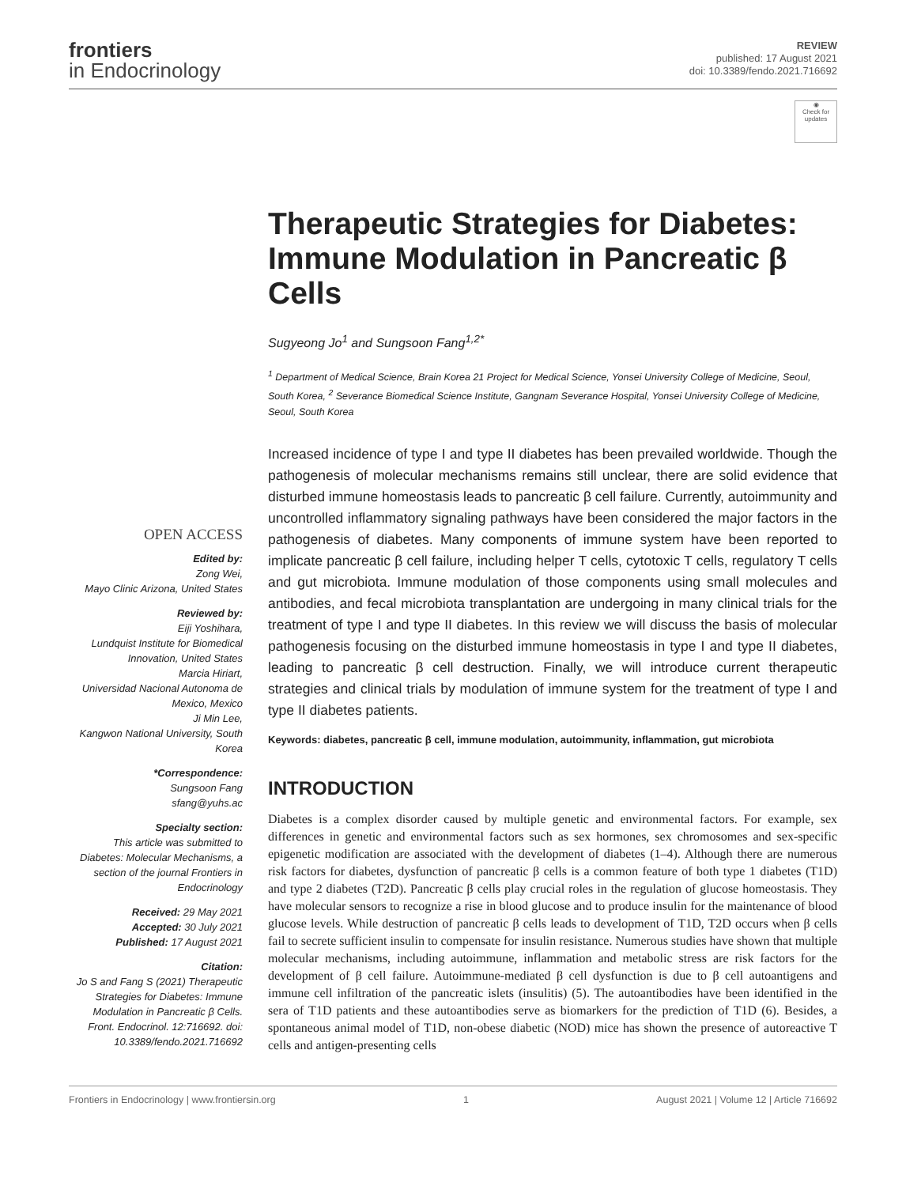frontiers
in Endocrinology
REVIEW
published: 17 August 2021
doi: 10.3389/fendo.2021.716692
◉
Check for updates
OPEN ACCESS
Edited by:
Zong Wei,
Mayo Clinic Arizona, United States
Reviewed by:
Eiji Yoshihara,
Lundquist Institute for Biomedical Innovation, United States
Marcia Hiriart,
Universidad Nacional Autonoma de Mexico, Mexico
Ji Min Lee,
Kangwon National University, South Korea
*Correspondence:
Sungsoon Fang
sfang@yuhs.ac
Specialty section:
This article was submitted to Diabetes: Molecular Mechanisms, a section of the journal Frontiers in Endocrinology
Received: 29 May 2021
Accepted: 30 July 2021
Published: 17 August 2021
Citation:
Jo S and Fang S (2021) Therapeutic Strategies for Diabetes: Immune Modulation in Pancreatic β Cells. Front. Endocrinol. 12:716692. doi: 10.3389/fendo.2021.716692
Therapeutic Strategies for Diabetes: Immune Modulation in Pancreatic β Cells
Sugyeong Jo<sup>1</sup> and Sungsoon Fang<sup>1,2*</sup>
<sup>1</sup> Department of Medical Science, Brain Korea 21 Project for Medical Science, Yonsei University College of Medicine, Seoul, South Korea, <sup>2</sup> Severance Biomedical Science Institute, Gangnam Severance Hospital, Yonsei University College of Medicine, Seoul, South Korea
Increased incidence of type I and type II diabetes has been prevailed worldwide. Though the pathogenesis of molecular mechanisms remains still unclear, there are solid evidence that disturbed immune homeostasis leads to pancreatic β cell failure. Currently, autoimmunity and uncontrolled inflammatory signaling pathways have been considered the major factors in the pathogenesis of diabetes. Many components of immune system have been reported to implicate pancreatic β cell failure, including helper T cells, cytotoxic T cells, regulatory T cells and gut microbiota. Immune modulation of those components using small molecules and antibodies, and fecal microbiota transplantation are undergoing in many clinical trials for the treatment of type I and type II diabetes. In this review we will discuss the basis of molecular pathogenesis focusing on the disturbed immune homeostasis in type I and type II diabetes, leading to pancreatic β cell destruction. Finally, we will introduce current therapeutic strategies and clinical trials by modulation of immune system for the treatment of type I and type II diabetes patients.
Keywords: diabetes, pancreatic β cell, immune modulation, autoimmunity, inflammation, gut microbiota
INTRODUCTION
Diabetes is a complex disorder caused by multiple genetic and environmental factors. For example, sex differences in genetic and environmental factors such as sex hormones, sex chromosomes and sex-specific epigenetic modification are associated with the development of diabetes (1–4). Although there are numerous risk factors for diabetes, dysfunction of pancreatic β cells is a common feature of both type 1 diabetes (T1D) and type 2 diabetes (T2D). Pancreatic β cells play crucial roles in the regulation of glucose homeostasis. They have molecular sensors to recognize a rise in blood glucose and to produce insulin for the maintenance of blood glucose levels. While destruction of pancreatic β cells leads to development of T1D, T2D occurs when β cells fail to secrete sufficient insulin to compensate for insulin resistance. Numerous studies have shown that multiple molecular mechanisms, including autoimmune, inflammation and metabolic stress are risk factors for the development of β cell failure. Autoimmune-mediated β cell dysfunction is due to β cell autoantigens and immune cell infiltration of the pancreatic islets (insulitis) (5). The autoantibodies have been identified in the sera of T1D patients and these autoantibodies serve as biomarkers for the prediction of T1D (6). Besides, a spontaneous animal model of T1D, non-obese diabetic (NOD) mice has shown the presence of autoreactive T cells and antigen-presenting cells
Frontiers in Endocrinology | www.frontiersin.org 1 August 2021 | Volume 12 | Article 716692